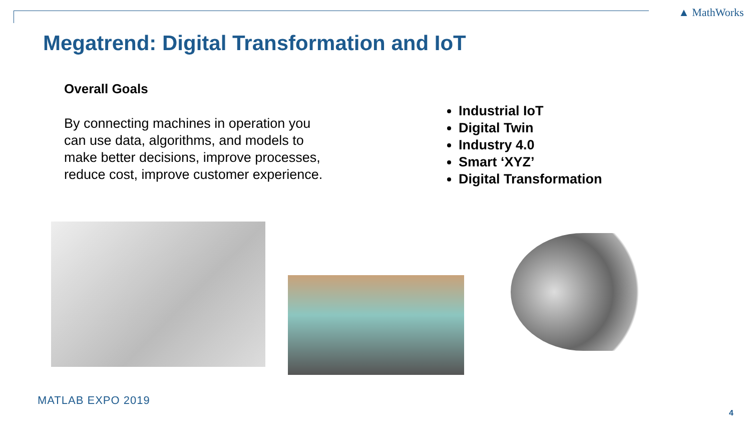▲ MathWorks
Megatrend: Digital Transformation and IoT
Overall Goals
By connecting machines in operation you can use data, algorithms, and models to make better decisions, improve processes, reduce cost, improve customer experience.
Industrial IoT
Digital Twin
Industry 4.0
Smart ‘XYZ’
Digital Transformation
MATLAB EXPO 2019
4